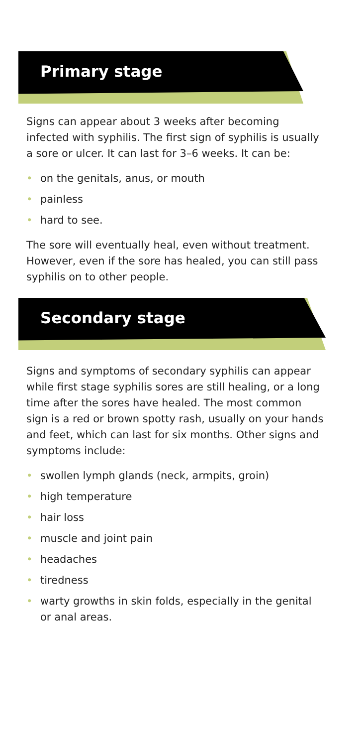Primary stage
Signs can appear about 3 weeks after becoming infected with syphilis. The first sign of syphilis is usually a sore or ulcer. It can last for 3–6 weeks. It can be:
• on the genitals, anus, or mouth
• painless
• hard to see.
The sore will eventually heal, even without treatment. However, even if the sore has healed, you can still pass syphilis on to other people.
Secondary stage
Signs and symptoms of secondary syphilis can appear while first stage syphilis sores are still healing, or a long time after the sores have healed. The most common sign is a red or brown spotty rash, usually on your hands and feet, which can last for six months. Other signs and symptoms include:
• swollen lymph glands (neck, armpits, groin)
• high temperature
• hair loss
• muscle and joint pain
• headaches
• tiredness
• warty growths in skin folds, especially in the genital or anal areas.